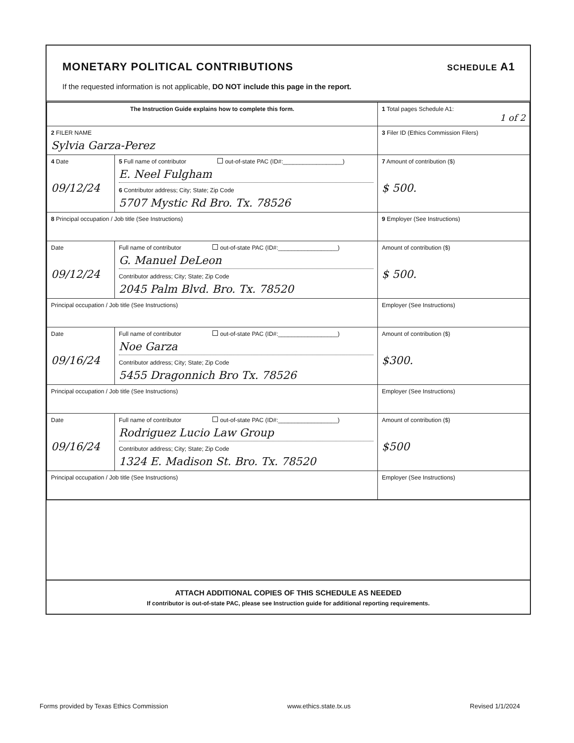MONETARY POLITICAL CONTRIBUTIONS
SCHEDULE A1
If the requested information is not applicable, DO NOT include this page in the report.
| The Instruction Guide explains how to complete this form. | | | 1 Total pages Schedule A1: 1 of 2 |
| 2 FILER NAME Sylvia Garza-Perez | | | 3 Filer ID (Ethics Commission Filers) |
| 4 Date 09/12/24 | 5 Full name of contributor out-of-state PAC (ID#:__________________) E. Neel Fulgham 6 Contributor address; City; State; Zip Code 5707 Mystic Rd Bro. Tx. 78526 | | 7 Amount of contribution ($) $ 500. |
| 8 Principal occupation / Job title (See Instructions) | | 9 Employer (See Instructions) | |
| Date 09/12/24 | Full name of contributor out-of-state PAC (ID#:__________________) G. Manuel DeLeon Contributor address; City; State; Zip Code 2045 Palm Blvd. Bro. Tx. 78520 | | Amount of contribution ($) $ 500. |
| Principal occupation / Job title (See Instructions) | | Employer (See Instructions) | |
| Date 09/16/24 | Full name of contributor out-of-state PAC (ID#:__________________) Noe Garza Contributor address; City; State; Zip Code 5455 Dragonnich Bro Tx. 78526 | | Amount of contribution ($) $300. |
| Principal occupation / Job title (See Instructions) | | Employer (See Instructions) | |
| Date 09/16/24 | Full name of contributor out-of-state PAC (ID#:__________________) Rodriguez Lucio Law Group Contributor address; City; State; Zip Code 1324 E. Madison St. Bro. Tx. 78520 | | Amount of contribution ($) $500 |
| Principal occupation / Job title (See Instructions) | | Employer (See Instructions) | |
ATTACH ADDITIONAL COPIES OF THIS SCHEDULE AS NEEDED
If contributor is out-of-state PAC, please see Instruction guide for additional reporting requirements.
Forms provided by Texas Ethics Commission www.ethics.state.tx.us Revised 1/1/2024